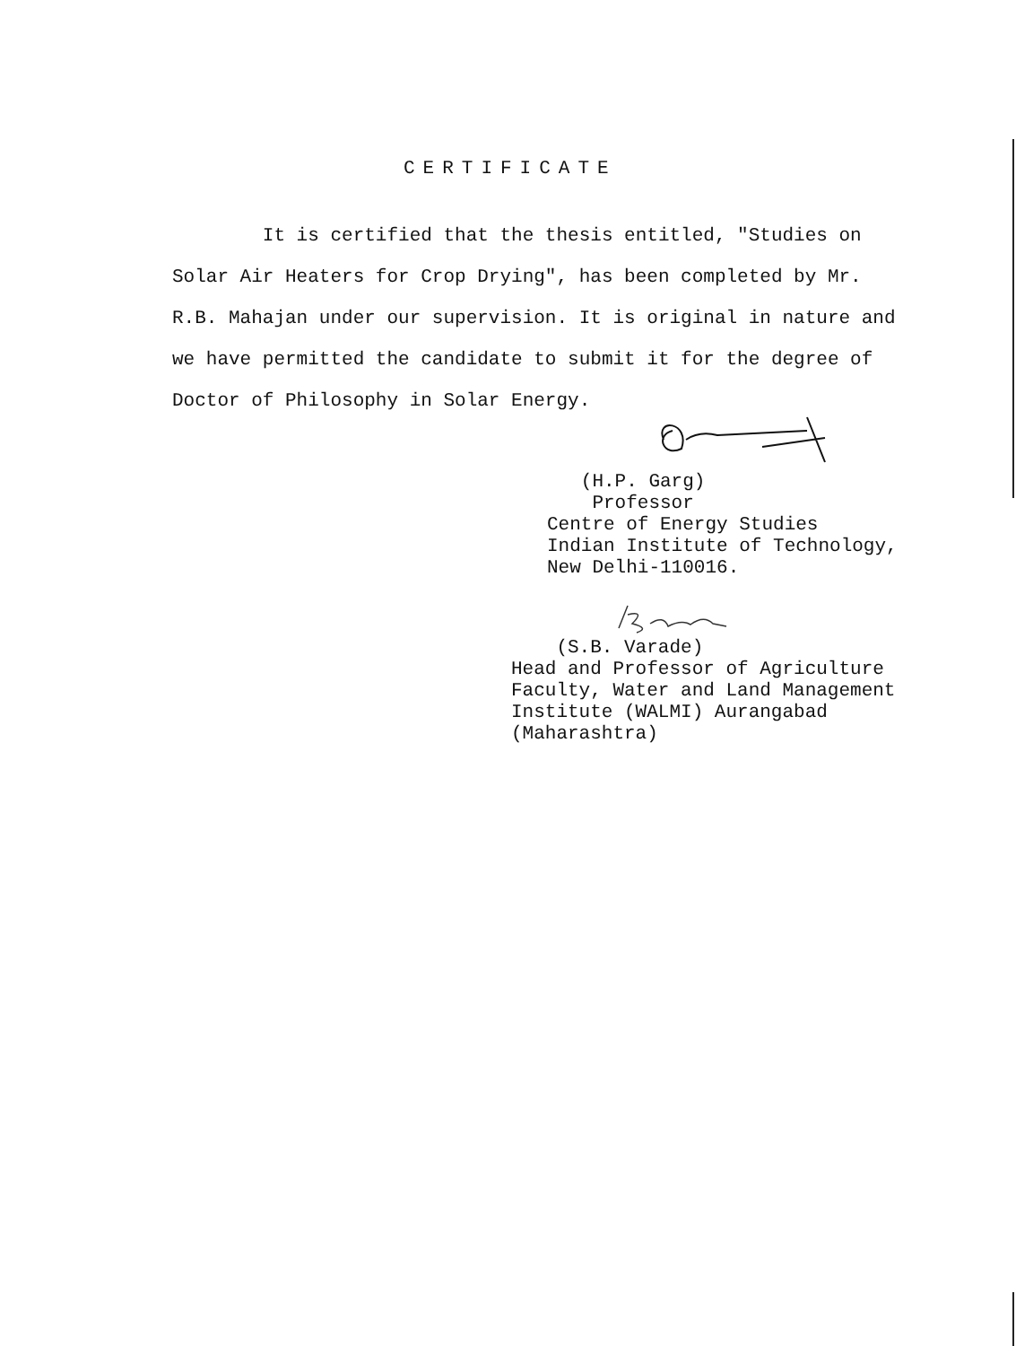CERTIFICATE
It is certified that the thesis entitled, "Studies on Solar Air Heaters for Crop Drying", has been completed by Mr. R.B. Mahajan under our supervision. It is original in nature and we have permitted the candidate to submit it for the degree of Doctor of Philosophy in Solar Energy.
(H.P. Garg)
Professor
Centre of Energy Studies
Indian Institute of Technology,
New Delhi-110016.
(S.B. Varade)
Head and Professor of Agriculture
Faculty, Water and Land Management
Institute (WALMI) Aurangabad
(Maharashtra)